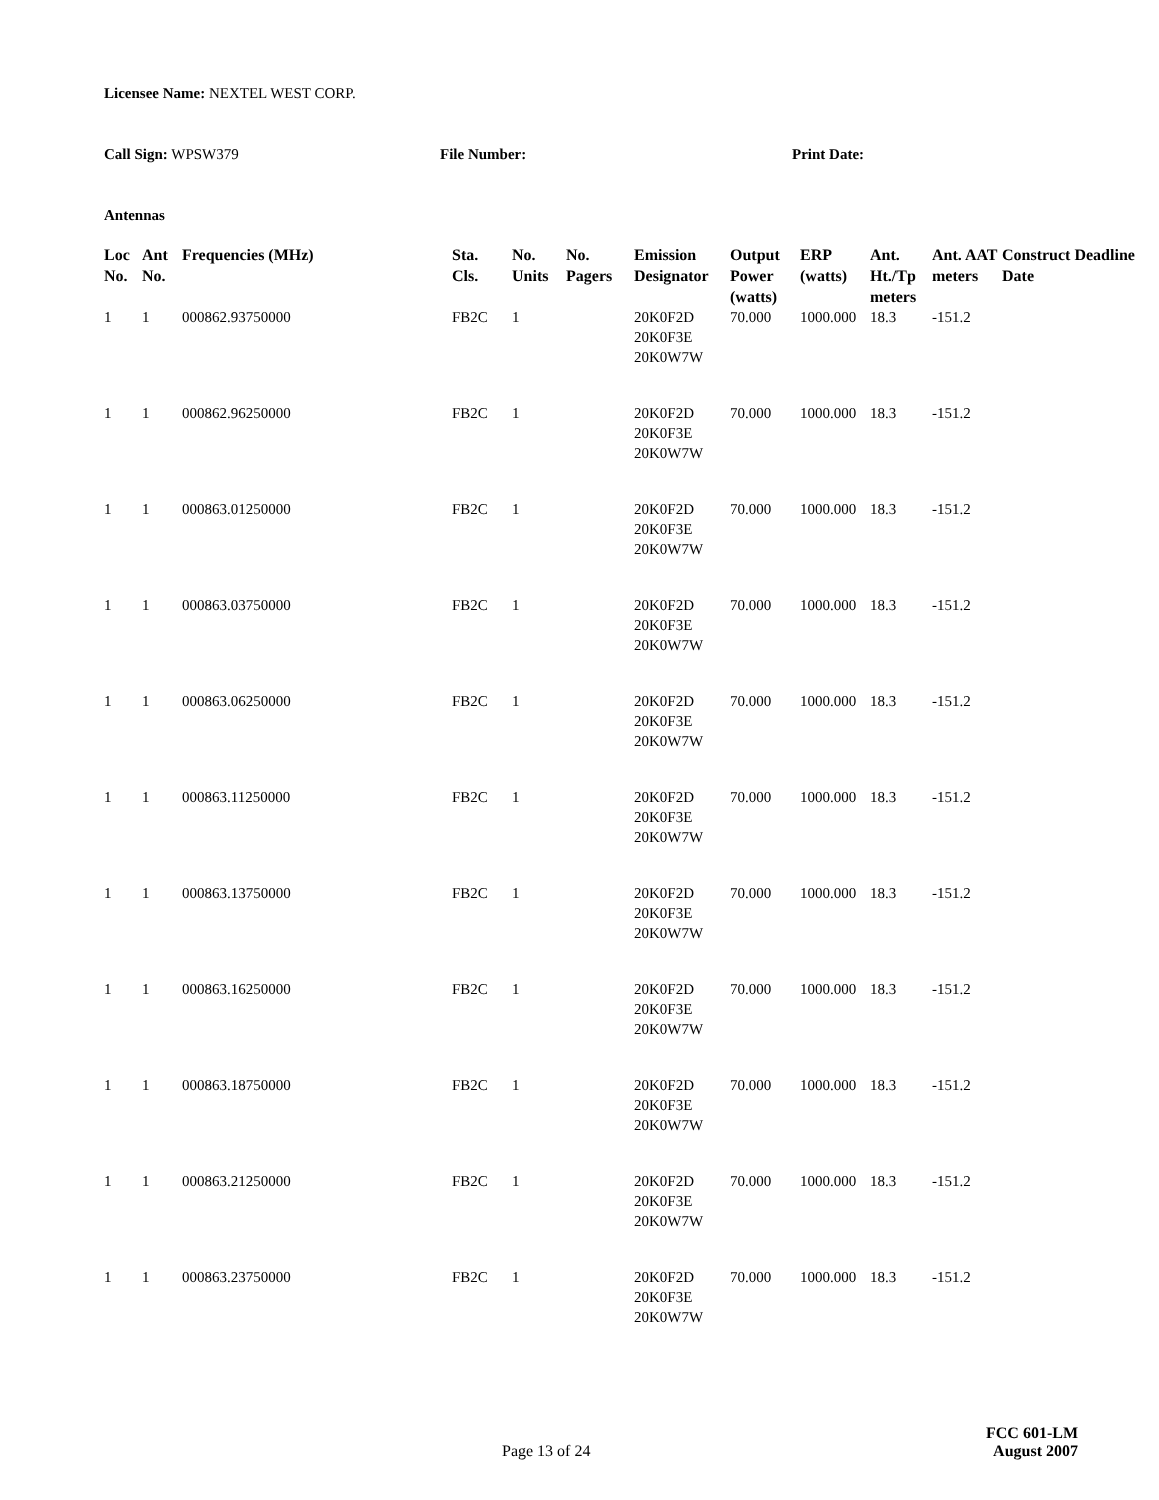Licensee Name: NEXTEL WEST CORP.
Call Sign: WPSW379 File Number: Print Date:
Antennas
| Loc No. | Ant No. | Frequencies (MHz) | Sta. Cls. | No. Units | No. Pagers | Emission Designator | Output Power (watts) | ERP (watts) | Ant. Ht./Tp meters | Ant. AAT meters | Construct Deadline Date |
| --- | --- | --- | --- | --- | --- | --- | --- | --- | --- | --- | --- |
| 1 | 1 | 000862.93750000 | FB2C | 1 | | 20K0F2D 20K0F3E 20K0W7W | 70.000 | 1000.000 | 18.3 | -151.2 | |
| 1 | 1 | 000862.96250000 | FB2C | 1 | | 20K0F2D 20K0F3E 20K0W7W | 70.000 | 1000.000 | 18.3 | -151.2 | |
| 1 | 1 | 000863.01250000 | FB2C | 1 | | 20K0F2D 20K0F3E 20K0W7W | 70.000 | 1000.000 | 18.3 | -151.2 | |
| 1 | 1 | 000863.03750000 | FB2C | 1 | | 20K0F2D 20K0F3E 20K0W7W | 70.000 | 1000.000 | 18.3 | -151.2 | |
| 1 | 1 | 000863.06250000 | FB2C | 1 | | 20K0F2D 20K0F3E 20K0W7W | 70.000 | 1000.000 | 18.3 | -151.2 | |
| 1 | 1 | 000863.11250000 | FB2C | 1 | | 20K0F2D 20K0F3E 20K0W7W | 70.000 | 1000.000 | 18.3 | -151.2 | |
| 1 | 1 | 000863.13750000 | FB2C | 1 | | 20K0F2D 20K0F3E 20K0W7W | 70.000 | 1000.000 | 18.3 | -151.2 | |
| 1 | 1 | 000863.16250000 | FB2C | 1 | | 20K0F2D 20K0F3E 20K0W7W | 70.000 | 1000.000 | 18.3 | -151.2 | |
| 1 | 1 | 000863.18750000 | FB2C | 1 | | 20K0F2D 20K0F3E 20K0W7W | 70.000 | 1000.000 | 18.3 | -151.2 | |
| 1 | 1 | 000863.21250000 | FB2C | 1 | | 20K0F2D 20K0F3E 20K0W7W | 70.000 | 1000.000 | 18.3 | -151.2 | |
| 1 | 1 | 000863.23750000 | FB2C | 1 | | 20K0F2D 20K0F3E 20K0W7W | 70.000 | 1000.000 | 18.3 | -151.2 | |
Page 13 of 24
FCC 601-LM
August 2007